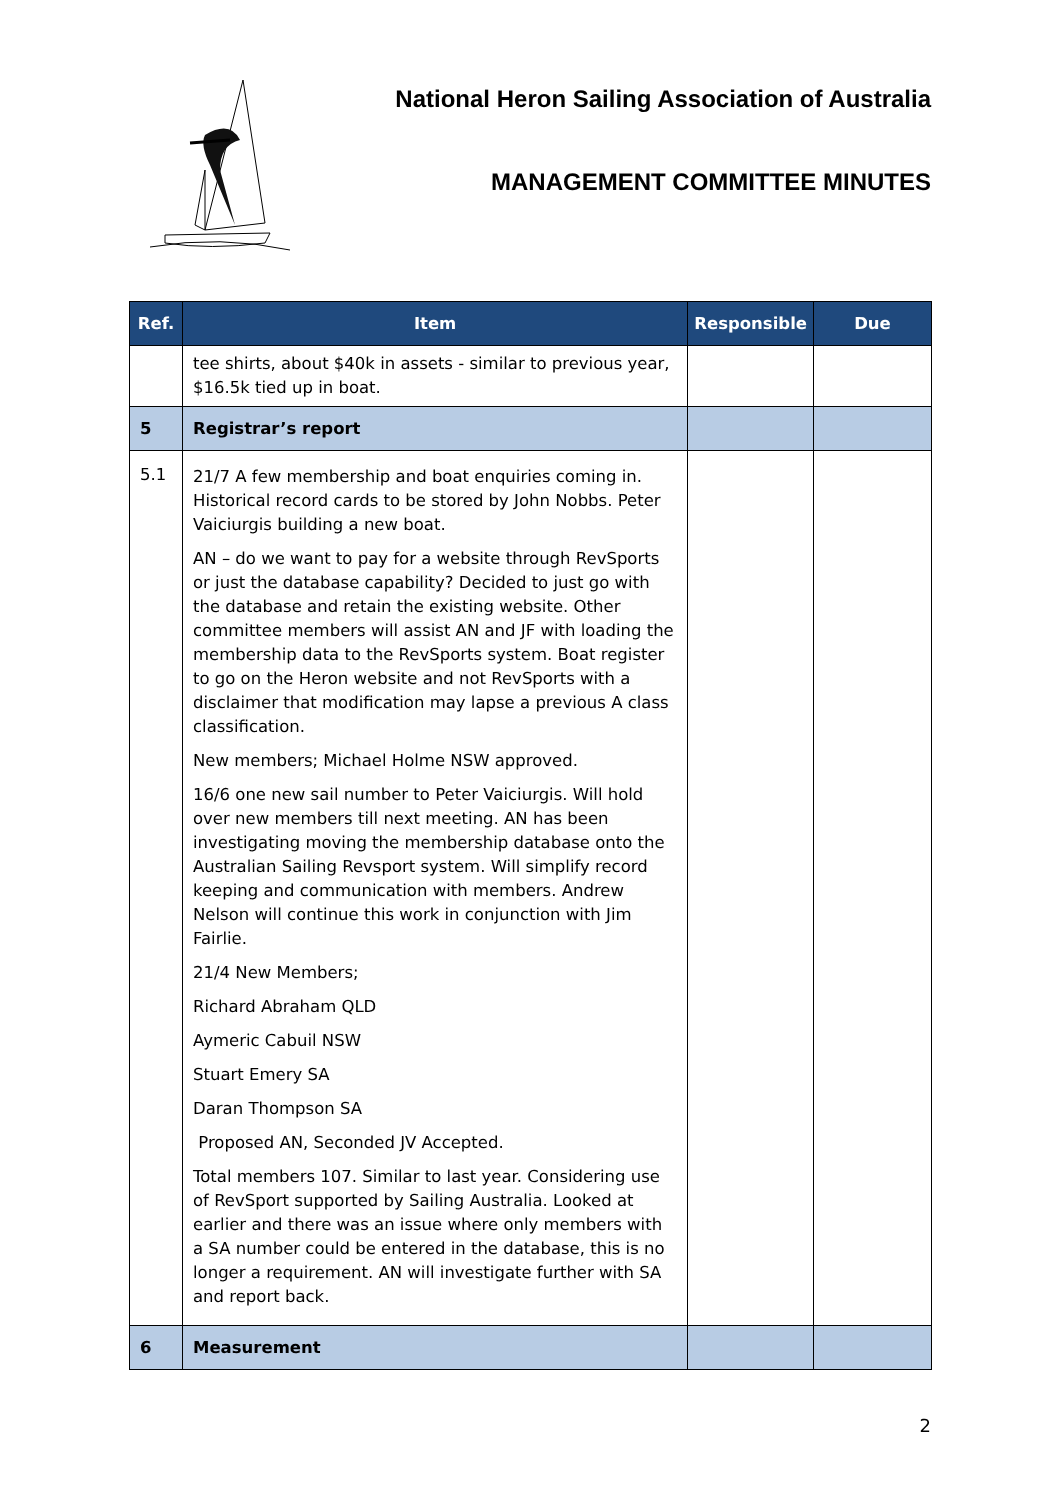National Heron Sailing Association of Australia
MANAGEMENT COMMITTEE MINUTES
| Ref. | Item | Responsible | Due |
| --- | --- | --- | --- |
| | tee shirts, about $40k in assets - similar to previous year, $16.5k tied up in boat. | | |
| 5 | Registrar’s report | | |
| 5.1 | 21/7 A few membership and boat enquiries coming in. Historical record cards to be stored by John Nobbs. Peter Vaiciurgis building a new boat. AN – do we want to pay for a website through RevSports or just the database capability? Decided to just go with the database and retain the existing website. Other committee members will assist AN and JF with loading the membership data to the RevSports system. Boat register to go on the Heron website and not RevSports with a disclaimer that modification may lapse a previous A class classification. New members; Michael Holme NSW approved. 16/6 one new sail number to Peter Vaiciurgis. Will hold over new members till next meeting. AN has been investigating moving the membership database onto the Australian Sailing Revsport system. Will simplify record keeping and communication with members. Andrew Nelson will continue this work in conjunction with Jim Fairlie. 21/4 New Members; Richard Abraham QLD Aymeric Cabuil NSW Stuart Emery SA Daran Thompson SA Proposed AN, Seconded JV Accepted. Total members 107. Similar to last year. Considering use of RevSport supported by Sailing Australia. Looked at earlier and there was an issue where only members with a SA number could be entered in the database, this is no longer a requirement. AN will investigate further with SA and report back. | | |
| 6 | Measurement | | |
2